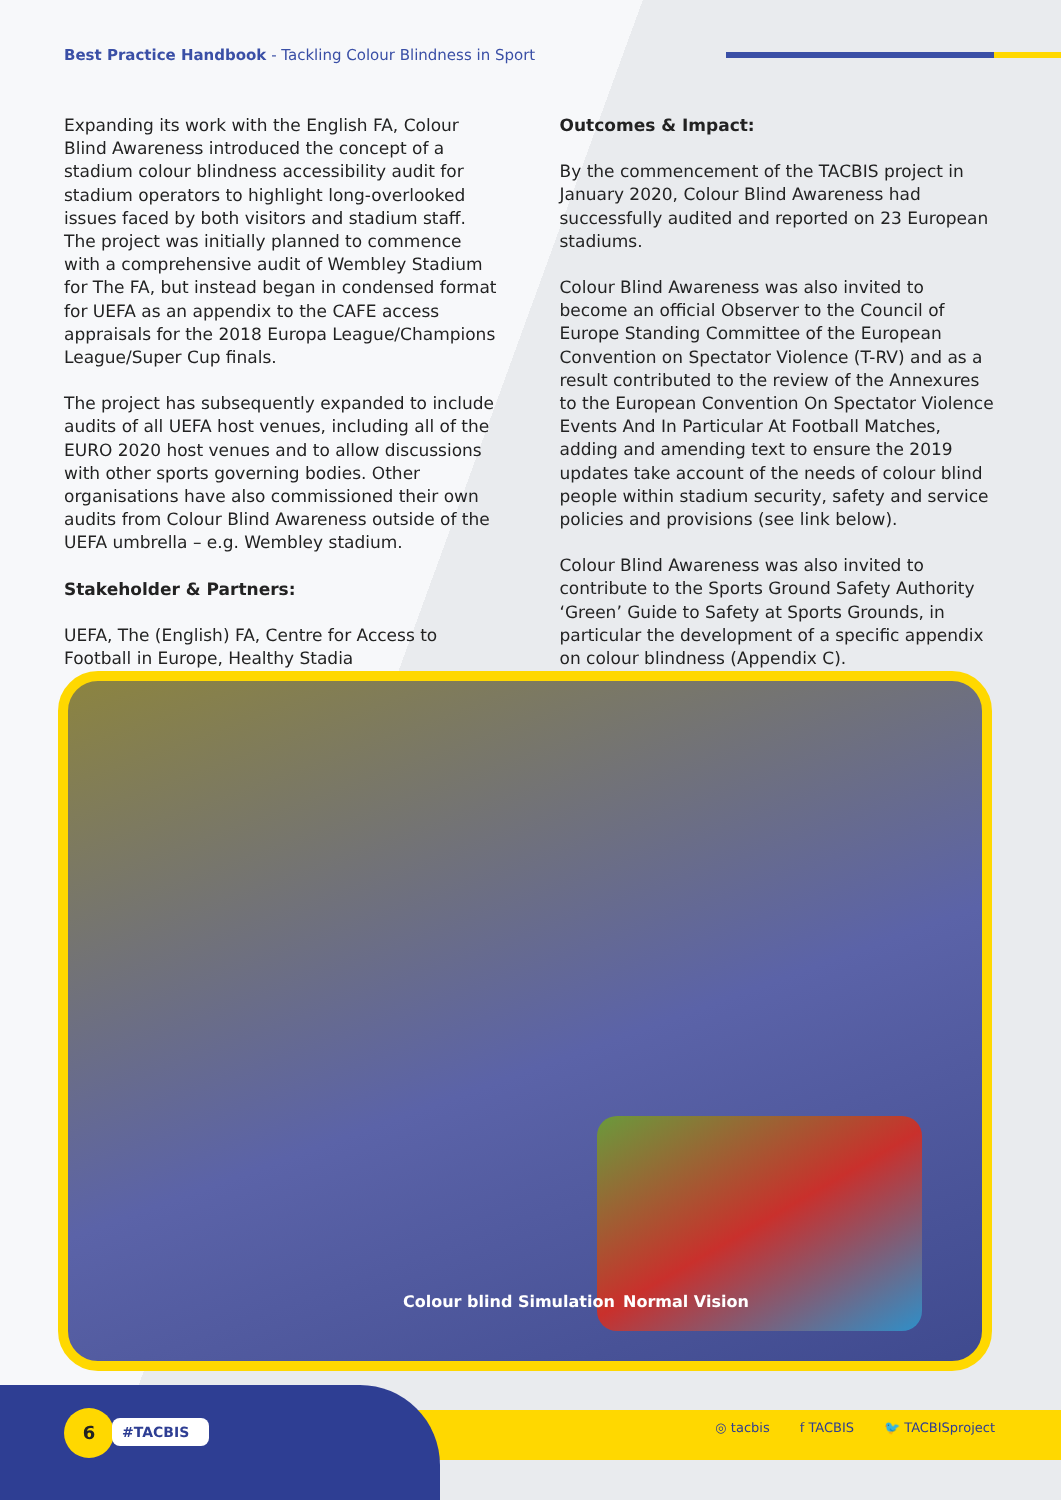Best Practice Handbook - Tackling Colour Blindness in Sport
Expanding its work with the English FA, Colour Blind Awareness introduced the concept of a stadium colour blindness accessibility audit for stadium operators to highlight long-overlooked issues faced by both visitors and stadium staff. The project was initially planned to commence with a comprehensive audit of Wembley Stadium for The FA, but instead began in condensed format for UEFA as an appendix to the CAFE access appraisals for the 2018 Europa League/Champions League/Super Cup finals.
The project has subsequently expanded to include audits of all UEFA host venues, including all of the EURO 2020 host venues and to allow discussions with other sports governing bodies. Other organisations have also commissioned their own audits from Colour Blind Awareness outside of the UEFA umbrella – e.g. Wembley stadium.
Stakeholder & Partners:
UEFA, The (English) FA, Centre for Access to Football in Europe, Healthy Stadia
Outcomes & Impact:
By the commencement of the TACBIS project in January 2020, Colour Blind Awareness had successfully audited and reported on 23 European stadiums.
Colour Blind Awareness was also invited to become an official Observer to the Council of Europe Standing Committee of the European Convention on Spectator Violence (T-RV) and as a result contributed to the review of the Annexures to the European Convention On Spectator Violence Events And In Particular At Football Matches, adding and amending text to ensure the 2019 updates take account of the needs of colour blind people within stadium security, safety and service policies and provisions (see link below).
Colour Blind Awareness was also invited to contribute to the Sports Ground Safety Authority ‘Green’ Guide to Safety at Sports Grounds, in particular the development of a specific appendix on colour blindness (Appendix C).
Colour blind Simulation Normal Vision
6 #TACBIS
◎ tacbis f TACBIS 🐦 TACBISproject